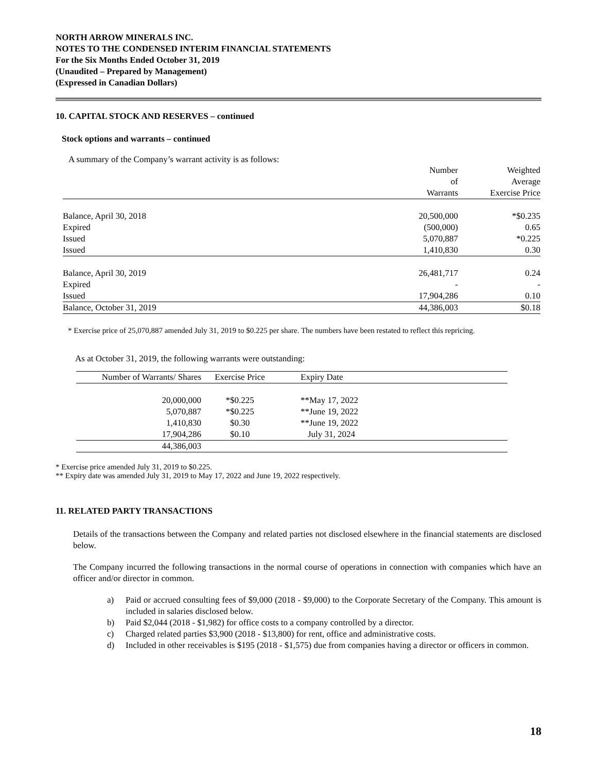NORTH ARROW MINERALS INC.
NOTES TO THE CONDENSED INTERIM FINANCIAL STATEMENTS
For the Six Months Ended October 31, 2019
(Unaudited – Prepared by Management)
(Expressed in Canadian Dollars)
10. CAPITAL STOCK AND RESERVES – continued
Stock options and warrants – continued
A summary of the Company’s warrant activity is as follows:
| | Number of Warrants | Weighted Average Exercise Price |
| --- | --- | --- |
| Balance, April 30, 2018 | 20,500,000 | *$0.235 |
| Expired | (500,000) | 0.65 |
| Issued | 5,070,887 | *0.225 |
| Issued | 1,410,830 | 0.30 |
| Balance, April 30, 2019 | 26,481,717 | 0.24 |
| Expired | - | - |
| Issued | 17,904,286 | 0.10 |
| Balance, October 31, 2019 | 44,386,003 | $0.18 |
* Exercise price of 25,070,887 amended July 31, 2019 to $0.225 per share. The numbers have been restated to reflect this repricing.
As at October 31, 2019, the following warrants were outstanding:
| Number of Warrants/ Shares | Exercise Price | Expiry Date |
| --- | --- | --- |
| 20,000,000 | *$0.225 | **May 17, 2022 |
| 5,070,887 | *$0.225 | **June 19, 2022 |
| 1,410,830 | $0.30 | **June 19, 2022 |
| 17,904,286 | $0.10 | July 31, 2024 |
| 44,386,003 | | |
* Exercise price amended July 31, 2019 to $0.225.
** Expiry date was amended July 31, 2019 to May 17, 2022 and June 19, 2022 respectively.
11. RELATED PARTY TRANSACTIONS
Details of the transactions between the Company and related parties not disclosed elsewhere in the financial statements are disclosed below.
The Company incurred the following transactions in the normal course of operations in connection with companies which have an officer and/or director in common.
a) Paid or accrued consulting fees of $9,000 (2018 - $9,000) to the Corporate Secretary of the Company. This amount is included in salaries disclosed below.
b) Paid $2,044 (2018 - $1,982) for office costs to a company controlled by a director.
c) Charged related parties $3,900 (2018 - $13,800) for rent, office and administrative costs.
d) Included in other receivables is $195 (2018 - $1,575) due from companies having a director or officers in common.
18